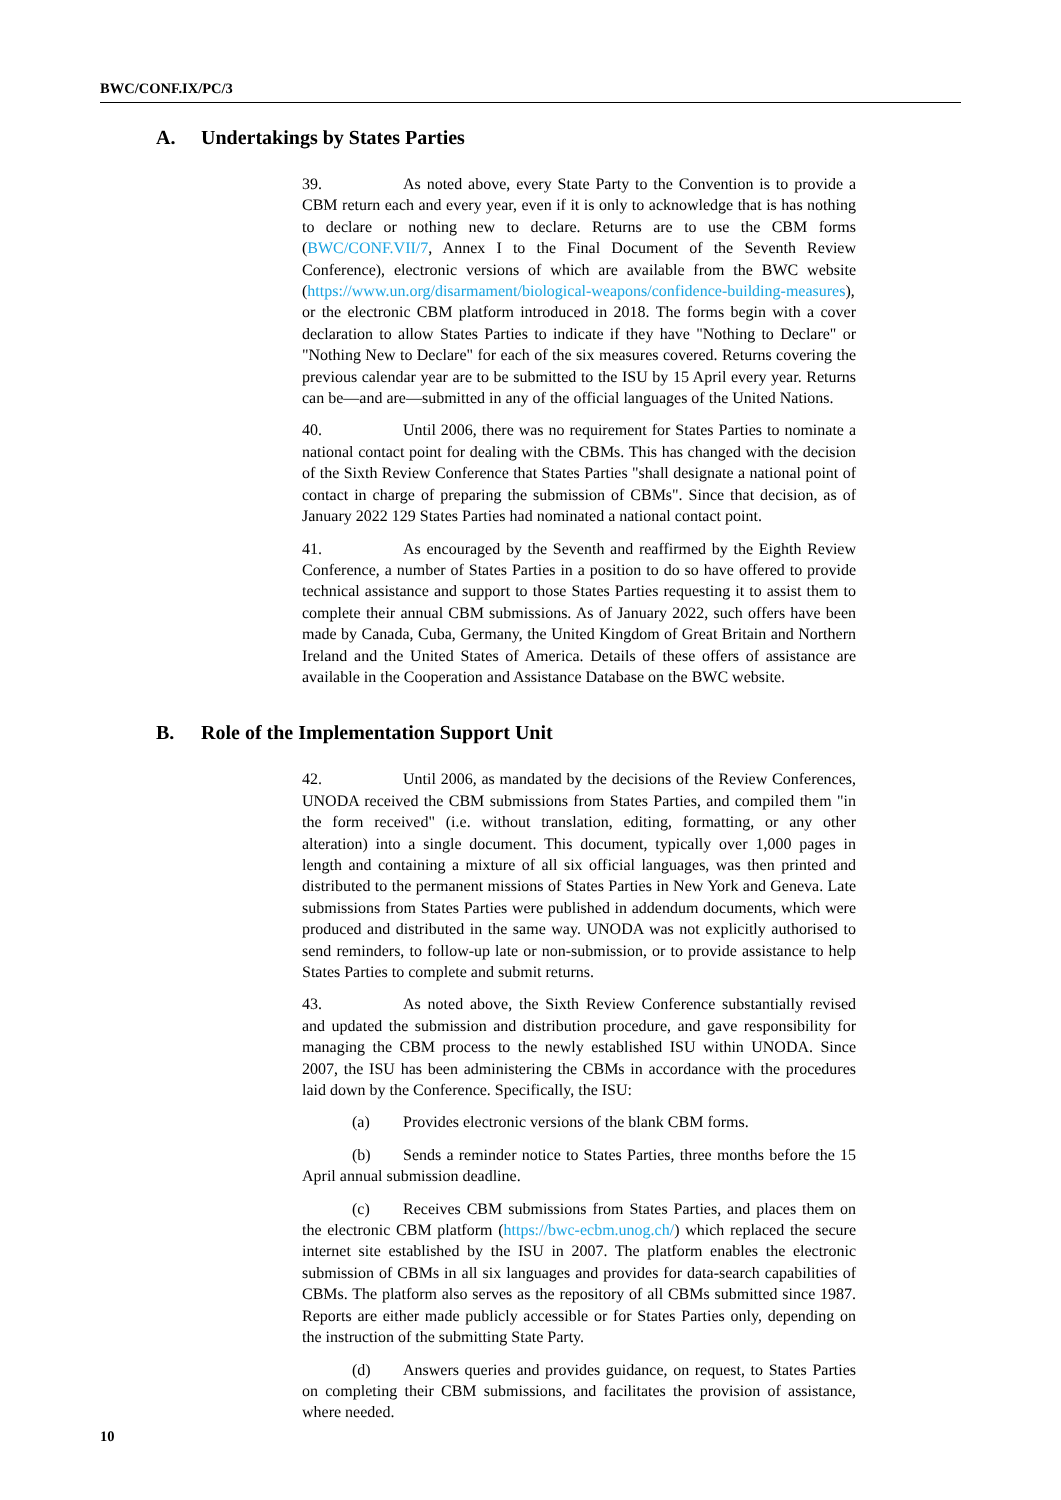BWC/CONF.IX/PC/3
A. Undertakings by States Parties
39. As noted above, every State Party to the Convention is to provide a CBM return each and every year, even if it is only to acknowledge that is has nothing to declare or nothing new to declare. Returns are to use the CBM forms (BWC/CONF.VII/7, Annex I to the Final Document of the Seventh Review Conference), electronic versions of which are available from the BWC website (https://www.un.org/disarmament/biological-weapons/confidence-building-measures), or the electronic CBM platform introduced in 2018. The forms begin with a cover declaration to allow States Parties to indicate if they have "Nothing to Declare" or "Nothing New to Declare" for each of the six measures covered. Returns covering the previous calendar year are to be submitted to the ISU by 15 April every year. Returns can be—and are—submitted in any of the official languages of the United Nations.
40. Until 2006, there was no requirement for States Parties to nominate a national contact point for dealing with the CBMs. This has changed with the decision of the Sixth Review Conference that States Parties "shall designate a national point of contact in charge of preparing the submission of CBMs". Since that decision, as of January 2022 129 States Parties had nominated a national contact point.
41. As encouraged by the Seventh and reaffirmed by the Eighth Review Conference, a number of States Parties in a position to do so have offered to provide technical assistance and support to those States Parties requesting it to assist them to complete their annual CBM submissions. As of January 2022, such offers have been made by Canada, Cuba, Germany, the United Kingdom of Great Britain and Northern Ireland and the United States of America. Details of these offers of assistance are available in the Cooperation and Assistance Database on the BWC website.
B. Role of the Implementation Support Unit
42. Until 2006, as mandated by the decisions of the Review Conferences, UNODA received the CBM submissions from States Parties, and compiled them "in the form received" (i.e. without translation, editing, formatting, or any other alteration) into a single document. This document, typically over 1,000 pages in length and containing a mixture of all six official languages, was then printed and distributed to the permanent missions of States Parties in New York and Geneva. Late submissions from States Parties were published in addendum documents, which were produced and distributed in the same way. UNODA was not explicitly authorised to send reminders, to follow-up late or non-submission, or to provide assistance to help States Parties to complete and submit returns.
43. As noted above, the Sixth Review Conference substantially revised and updated the submission and distribution procedure, and gave responsibility for managing the CBM process to the newly established ISU within UNODA. Since 2007, the ISU has been administering the CBMs in accordance with the procedures laid down by the Conference. Specifically, the ISU:
(a) Provides electronic versions of the blank CBM forms.
(b) Sends a reminder notice to States Parties, three months before the 15 April annual submission deadline.
(c) Receives CBM submissions from States Parties, and places them on the electronic CBM platform (https://bwc-ecbm.unog.ch/) which replaced the secure internet site established by the ISU in 2007. The platform enables the electronic submission of CBMs in all six languages and provides for data-search capabilities of CBMs. The platform also serves as the repository of all CBMs submitted since 1987. Reports are either made publicly accessible or for States Parties only, depending on the instruction of the submitting State Party.
(d) Answers queries and provides guidance, on request, to States Parties on completing their CBM submissions, and facilitates the provision of assistance, where needed.
10